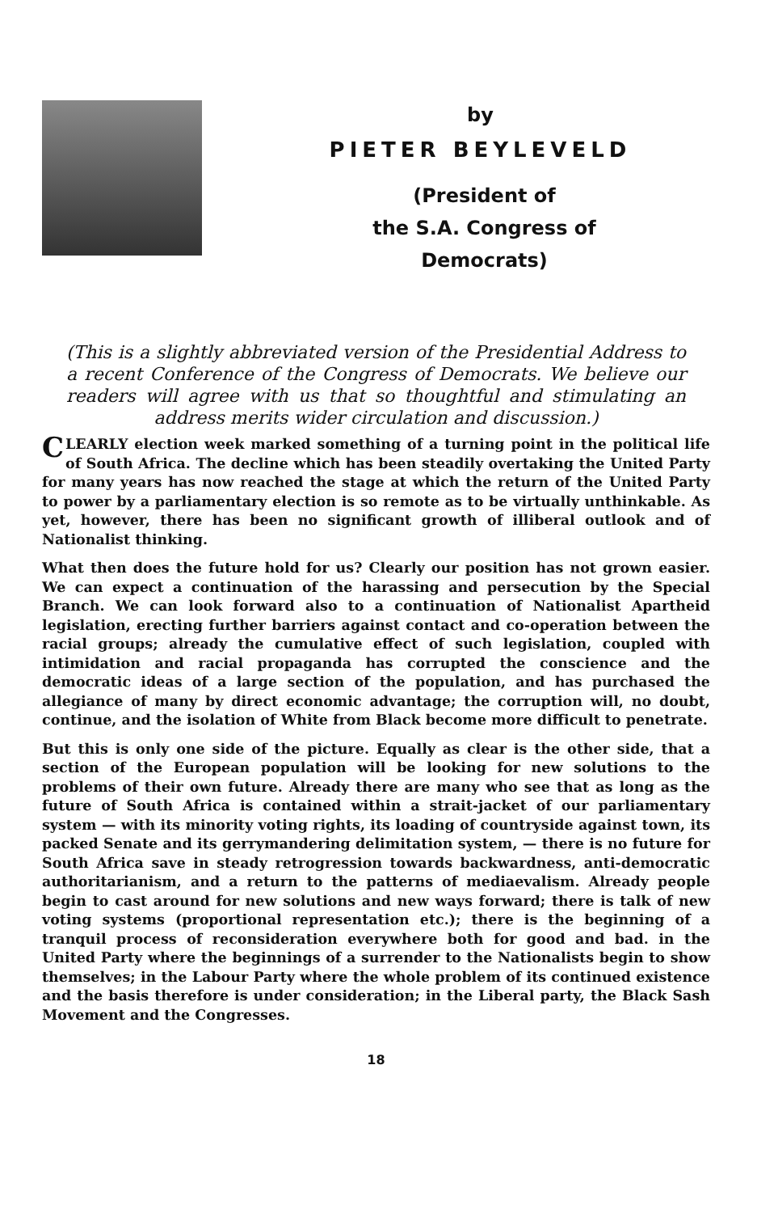by
PIETER BEYLEVELD
(President of
the S.A. Congress of
Democrats)
(This is a slightly abbreviated version of the Presidential Address to a recent Conference of the Congress of Democrats. We believe our readers will agree with us that so thoughtful and stimulating an address merits wider circulation and discussion.)
CLEARLY election week marked something of a turning point in the political life of South Africa. The decline which has been steadily overtaking the United Party for many years has now reached the stage at which the return of the United Party to power by a parliamentary election is so remote as to be virtually unthinkable. As yet, however, there has been no significant growth of illiberal outlook and of Nationalist thinking.
What then does the future hold for us? Clearly our position has not grown easier. We can expect a continuation of the harassing and persecution by the Special Branch. We can look forward also to a continuation of Nationalist Apartheid legislation, erecting further barriers against contact and co-operation between the racial groups; already the cumulative effect of such legislation, coupled with intimidation and racial propaganda has corrupted the conscience and the democratic ideas of a large section of the population, and has purchased the allegiance of many by direct economic advantage; the corruption will, no doubt, continue, and the isolation of White from Black become more difficult to penetrate.
But this is only one side of the picture. Equally as clear is the other side, that a section of the European population will be looking for new solutions to the problems of their own future. Already there are many who see that as long as the future of South Africa is contained within a strait-jacket of our parliamentary system — with its minority voting rights, its loading of countryside against town, its packed Senate and its gerrymandering delimitation system, — there is no future for South Africa save in steady retrogression towards backwardness, anti-democratic authoritarianism, and a return to the patterns of mediaevalism. Already people begin to cast around for new solutions and new ways forward; there is talk of new voting systems (proportional representation etc.); there is the beginning of a tranquil process of reconsideration everywhere both for good and bad. in the United Party where the beginnings of a surrender to the Nationalists begin to show themselves; in the Labour Party where the whole problem of its continued existence and the basis therefore is under consideration; in the Liberal party, the Black Sash Movement and the Congresses.
18